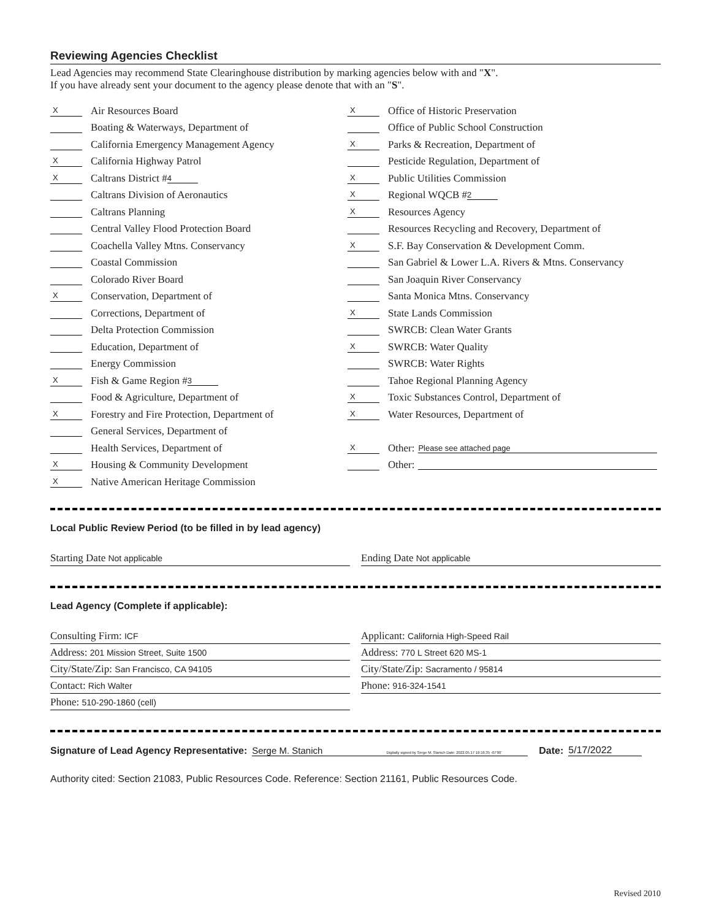Reviewing Agencies Checklist
Lead Agencies may recommend State Clearinghouse distribution by marking agencies below with and "X".
If you have already sent your document to the agency please denote that with an "S".
X Air Resources Board
Boating & Waterways, Department of
California Emergency Management Agency
X California Highway Patrol
X Caltrans District # 4
Caltrans Division of Aeronautics
Caltrans Planning
Central Valley Flood Protection Board
Coachella Valley Mtns. Conservancy
Coastal Commission
Colorado River Board
X Conservation, Department of
Corrections, Department of
Delta Protection Commission
Education, Department of
Energy Commission
X Fish & Game Region # 3
Food & Agriculture, Department of
X Forestry and Fire Protection, Department of
General Services, Department of
Health Services, Department of
X Housing & Community Development
X Native American Heritage Commission
X Office of Historic Preservation
Office of Public School Construction
X Parks & Recreation, Department of
Pesticide Regulation, Department of
X Public Utilities Commission
X Regional WQCB # 2
X Resources Agency
Resources Recycling and Recovery, Department of
X S.F. Bay Conservation & Development Comm.
San Gabriel & Lower L.A. Rivers & Mtns. Conservancy
San Joaquin River Conservancy
Santa Monica Mtns. Conservancy
X State Lands Commission
SWRCB: Clean Water Grants
X SWRCB: Water Quality
SWRCB: Water Rights
Tahoe Regional Planning Agency
X Toxic Substances Control, Department of
X Water Resources, Department of
X Other: Please see attached page
Other:
Local Public Review Period (to be filled in by lead agency)
Starting Date Not applicable
Ending Date Not applicable
Lead Agency (Complete if applicable):
Consulting Firm: ICF
Address: 201 Mission Street, Suite 1500
City/State/Zip: San Francisco, CA 94105
Contact: Rich Walter
Phone: 510-290-1860 (cell)
Applicant: California High-Speed Rail
Address: 770 L Street 620 MS-1
City/State/Zip: Sacramento / 95814
Phone: 916-324-1541
Signature of Lead Agency Representative: Serge M. Stanich Digitally signed by Serge M. Stanich Date: 2022.05.17 16:16:35 -07'00' Date: 5/17/2022
Authority cited: Section 21083, Public Resources Code. Reference: Section 21161, Public Resources Code.
Revised 2010